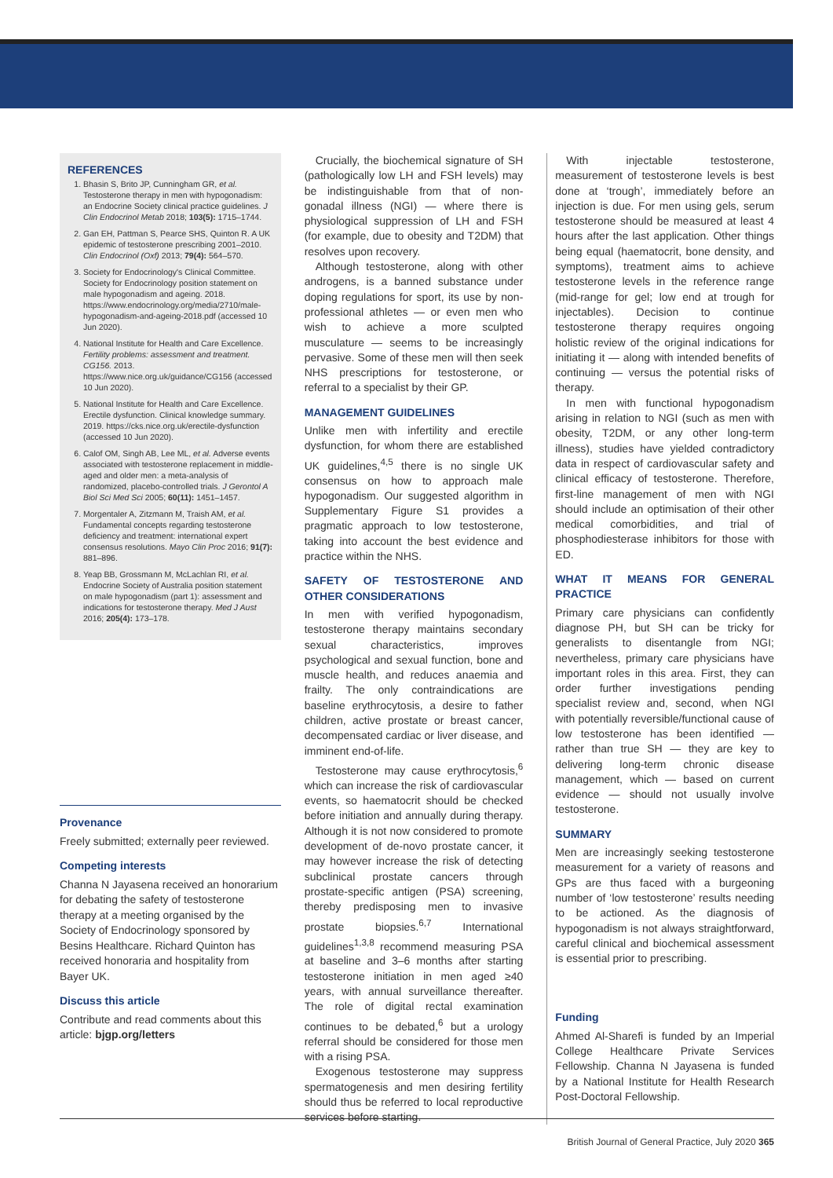REFERENCES
1. Bhasin S, Brito JP, Cunningham GR, et al. Testosterone therapy in men with hypogonadism: an Endocrine Society clinical practice guidelines. J Clin Endocrinol Metab 2018; 103(5): 1715–1744.
2. Gan EH, Pattman S, Pearce SHS, Quinton R. A UK epidemic of testosterone prescribing 2001–2010. Clin Endocrinol (Oxf) 2013; 79(4): 564–570.
3. Society for Endocrinology's Clinical Committee. Society for Endocrinology position statement on male hypogonadism and ageing. 2018. https://www.endocrinology.org/media/2710/male-hypogonadism-and-ageing-2018.pdf (accessed 10 Jun 2020).
4. National Institute for Health and Care Excellence. Fertility problems: assessment and treatment. CG156. 2013. https://www.nice.org.uk/guidance/CG156 (accessed 10 Jun 2020).
5. National Institute for Health and Care Excellence. Erectile dysfunction. Clinical knowledge summary. 2019. https://cks.nice.org.uk/erectile-dysfunction (accessed 10 Jun 2020).
6. Calof OM, Singh AB, Lee ML, et al. Adverse events associated with testosterone replacement in middle-aged and older men: a meta-analysis of randomized, placebo-controlled trials. J Gerontol A Biol Sci Med Sci 2005; 60(11): 1451–1457.
7. Morgentaler A, Zitzmann M, Traish AM, et al. Fundamental concepts regarding testosterone deficiency and treatment: international expert consensus resolutions. Mayo Clin Proc 2016; 91(7): 881–896.
8. Yeap BB, Grossmann M, McLachlan RI, et al. Endocrine Society of Australia position statement on male hypogonadism (part 1): assessment and indications for testosterone therapy. Med J Aust 2016; 205(4): 173–178.
Provenance
Freely submitted; externally peer reviewed.
Competing interests
Channa N Jayasena received an honorarium for debating the safety of testosterone therapy at a meeting organised by the Society of Endocrinology sponsored by Besins Healthcare. Richard Quinton has received honoraria and hospitality from Bayer UK.
Discuss this article
Contribute and read comments about this article: bjgp.org/letters
Crucially, the biochemical signature of SH (pathologically low LH and FSH levels) may be indistinguishable from that of non-gonadal illness (NGI) — where there is physiological suppression of LH and FSH (for example, due to obesity and T2DM) that resolves upon recovery.
Although testosterone, along with other androgens, is a banned substance under doping regulations for sport, its use by non-professional athletes — or even men who wish to achieve a more sculpted musculature — seems to be increasingly pervasive. Some of these men will then seek NHS prescriptions for testosterone, or referral to a specialist by their GP.
MANAGEMENT GUIDELINES
Unlike men with infertility and erectile dysfunction, for whom there are established UK guidelines,<sup>4,5</sup> there is no single UK consensus on how to approach male hypogonadism. Our suggested algorithm in Supplementary Figure S1 provides a pragmatic approach to low testosterone, taking into account the best evidence and practice within the NHS.
SAFETY OF TESTOSTERONE AND OTHER CONSIDERATIONS
In men with verified hypogonadism, testosterone therapy maintains secondary sexual characteristics, improves psychological and sexual function, bone and muscle health, and reduces anaemia and frailty. The only contraindications are baseline erythrocytosis, a desire to father children, active prostate or breast cancer, decompensated cardiac or liver disease, and imminent end-of-life.
Testosterone may cause erythrocytosis,<sup>6</sup> which can increase the risk of cardiovascular events, so haematocrit should be checked before initiation and annually during therapy. Although it is not now considered to promote development of de-novo prostate cancer, it may however increase the risk of detecting subclinical prostate cancers through prostate-specific antigen (PSA) screening, thereby predisposing men to invasive prostate biopsies.<sup>6,7</sup> International guidelines<sup>1,3,8</sup> recommend measuring PSA at baseline and 3–6 months after starting testosterone initiation in men aged ≥40 years, with annual surveillance thereafter. The role of digital rectal examination continues to be debated,<sup>6</sup> but a urology referral should be considered for those men with a rising PSA.
Exogenous testosterone may suppress spermatogenesis and men desiring fertility should thus be referred to local reproductive services before starting.
With injectable testosterone, measurement of testosterone levels is best done at ‘trough’, immediately before an injection is due. For men using gels, serum testosterone should be measured at least 4 hours after the last application. Other things being equal (haematocrit, bone density, and symptoms), treatment aims to achieve testosterone levels in the reference range (mid-range for gel; low end at trough for injectables). Decision to continue testosterone therapy requires ongoing holistic review of the original indications for initiating it — along with intended benefits of continuing — versus the potential risks of therapy.
In men with functional hypogonadism arising in relation to NGI (such as men with obesity, T2DM, or any other long-term illness), studies have yielded contradictory data in respect of cardiovascular safety and clinical efficacy of testosterone. Therefore, first-line management of men with NGI should include an optimisation of their other medical comorbidities, and trial of phosphodiesterase inhibitors for those with ED.
WHAT IT MEANS FOR GENERAL PRACTICE
Primary care physicians can confidently diagnose PH, but SH can be tricky for generalists to disentangle from NGI; nevertheless, primary care physicians have important roles in this area. First, they can order further investigations pending specialist review and, second, when NGI with potentially reversible/functional cause of low testosterone has been identified — rather than true SH — they are key to delivering long-term chronic disease management, which — based on current evidence — should not usually involve testosterone.
SUMMARY
Men are increasingly seeking testosterone measurement for a variety of reasons and GPs are thus faced with a burgeoning number of ‘low testosterone’ results needing to be actioned. As the diagnosis of hypogonadism is not always straightforward, careful clinical and biochemical assessment is essential prior to prescribing.
Funding
Ahmed Al-Sharefi is funded by an Imperial College Healthcare Private Services Fellowship. Channa N Jayasena is funded by a National Institute for Health Research Post-Doctoral Fellowship.
British Journal of General Practice, July 2020 365